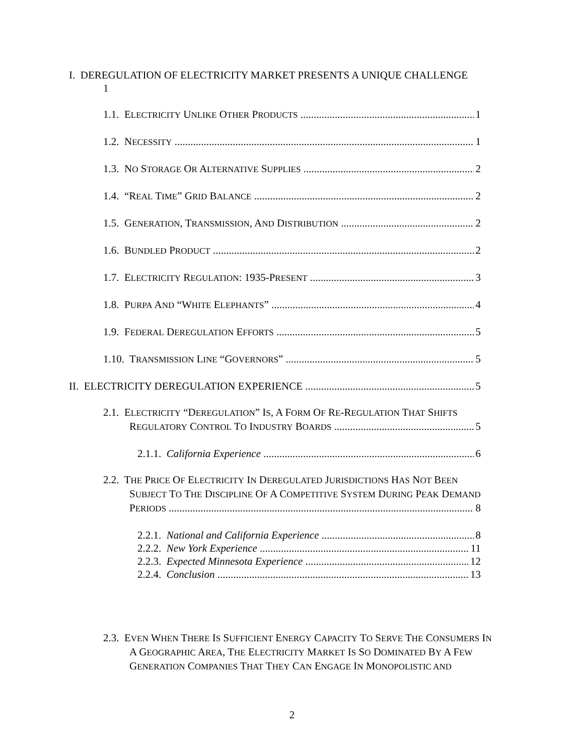I. DEREGULATION OF ELECTRICITY MARKET PRESENTS A UNIQUE CHALLENGE
1
1.1. ELECTRICITY UNLIKE OTHER PRODUCTS 1
1.2. NECESSITY 1
1.3. NO STORAGE OR ALTERNATIVE SUPPLIES 2
1.4. “REAL TIME” GRID BALANCE 2
1.5. GENERATION, TRANSMISSION, AND DISTRIBUTION 2
1.6. BUNDLED PRODUCT 2
1.7. ELECTRICITY REGULATION: 1935-PRESENT 3
1.8. PURPA AND “WHITE ELEPHANTS” 4
1.9. FEDERAL DEREGULATION EFFORTS 5
1.10. TRANSMISSION LINE “GOVERNORS” 5
II. ELECTRICITY DEREGULATION EXPERIENCE 5
2.1. ELECTRICITY “DEREGULATION” IS, A FORM OF RE-REGULATION THAT SHIFTS
REGULATORY CONTROL TO INDUSTRY BOARDS 5
2.1.1. California Experience 6
2.2. THE PRICE OF ELECTRICITY IN DEREGULATED JURISDICTIONS HAS NOT BEEN
SUBJECT TO THE DISCIPLINE OF A COMPETITIVE SYSTEM DURING PEAK DEMAND
PERIODS 8
2.2.1. National and California Experience 8
2.2.2. New York Experience 11
2.2.3. Expected Minnesota Experience 12
2.2.4. Conclusion 13
2.3. EVEN WHEN THERE IS SUFFICIENT ENERGY CAPACITY TO SERVE THE CONSUMERS IN
A GEOGRAPHIC AREA, THE ELECTRICITY MARKET IS SO DOMINATED BY A FEW
GENERATION COMPANIES THAT THEY CAN ENGAGE IN MONOPOLISTIC AND
2